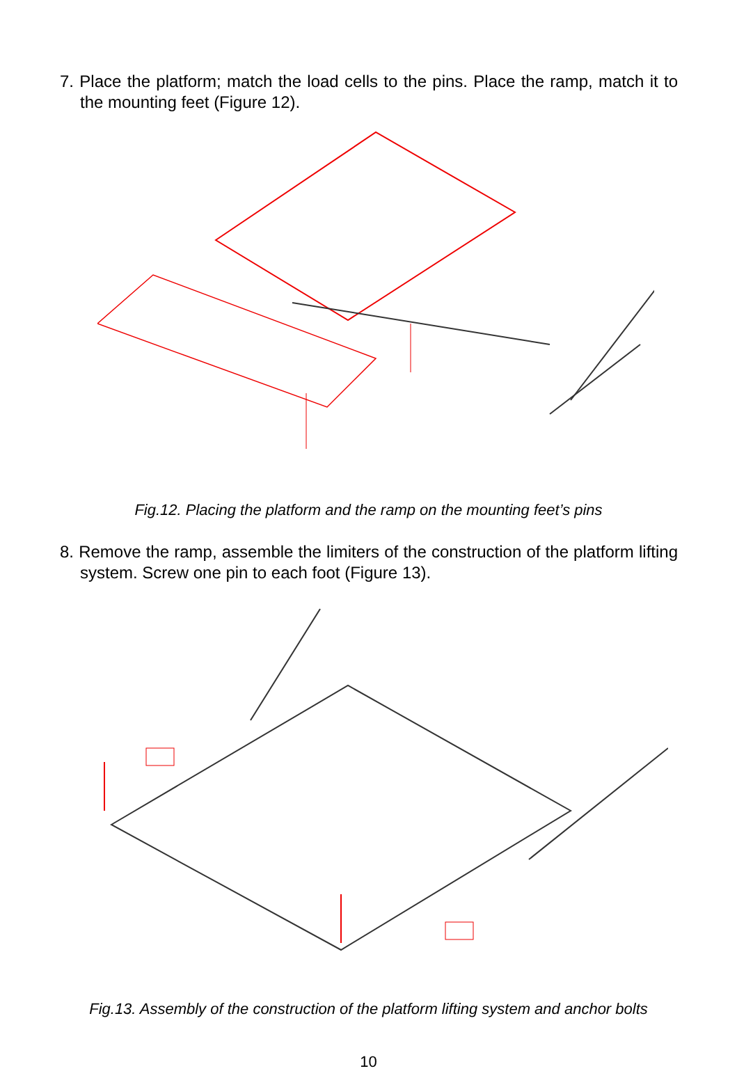7. Place the platform; match the load cells to the pins. Place the ramp, match it to the mounting feet (Figure 12).
Fig.12. Placing the platform and the ramp on the mounting feet’s pins
8. Remove the ramp, assemble the limiters of the construction of the platform lifting system. Screw one pin to each foot (Figure 13).
Fig.13. Assembly of the construction of the platform lifting system and anchor bolts
10